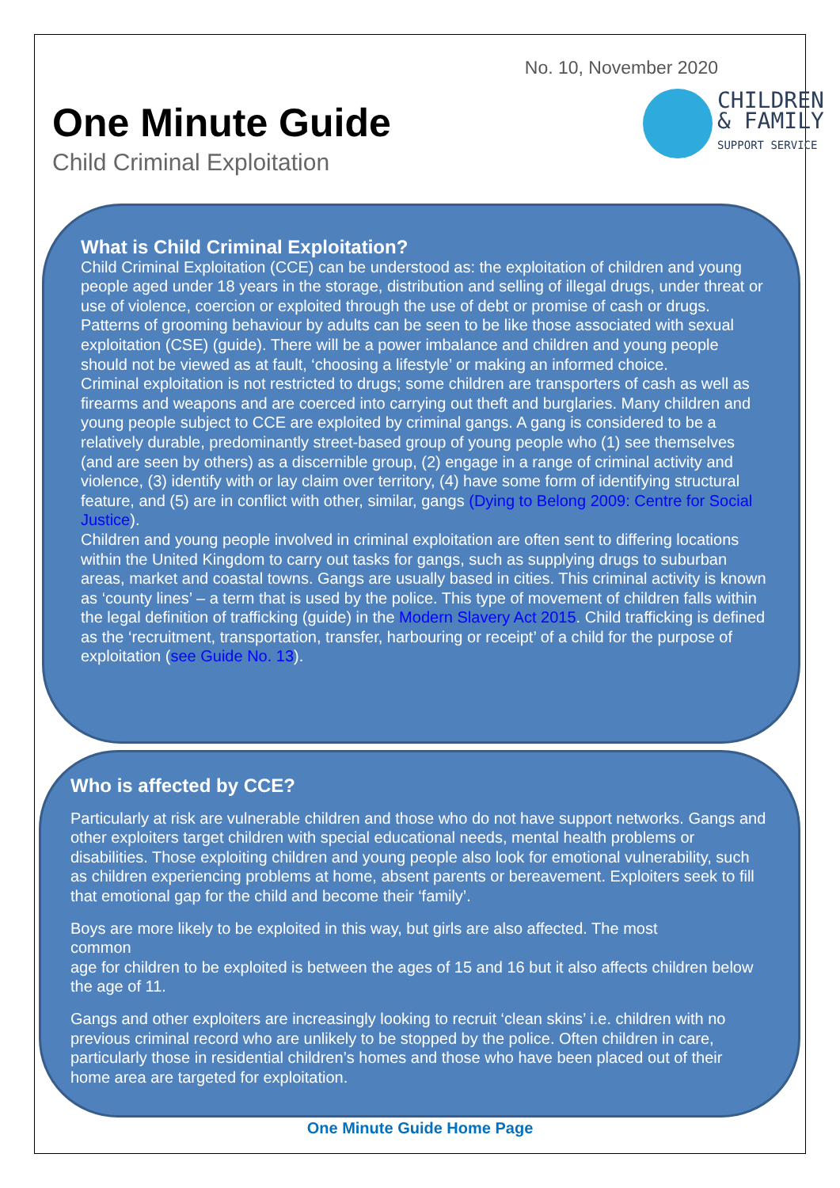No. 10, November 2020
One Minute Guide
Child Criminal Exploitation
CHILDREN
& FAMILY
SUPPORT SERVICE
What is Child Criminal Exploitation?
Child Criminal Exploitation (CCE) can be understood as: the exploitation of children and young people aged under 18 years in the storage, distribution and selling of illegal drugs, under threat or use of violence, coercion or exploited through the use of debt or promise of cash or drugs.
Patterns of grooming behaviour by adults can be seen to be like those associated with sexual exploitation (CSE) (guide). There will be a power imbalance and children and young people should not be viewed as at fault, ‘choosing a lifestyle’ or making an informed choice.
Criminal exploitation is not restricted to drugs; some children are transporters of cash as well as firearms and weapons and are coerced into carrying out theft and burglaries. Many children and young people subject to CCE are exploited by criminal gangs. A gang is considered to be a relatively durable, predominantly street-based group of young people who (1) see themselves (and are seen by others) as a discernible group, (2) engage in a range of criminal activity and violence, (3) identify with or lay claim over territory, (4) have some form of identifying structural feature, and (5) are in conflict with other, similar, gangs (Dying to Belong 2009: Centre for Social Justice).
Children and young people involved in criminal exploitation are often sent to differing locations within the United Kingdom to carry out tasks for gangs, such as supplying drugs to suburban areas, market and coastal towns. Gangs are usually based in cities. This criminal activity is known as ‘county lines’ – a term that is used by the police. This type of movement of children falls within the legal definition of trafficking (guide) in the Modern Slavery Act 2015. Child trafficking is defined as the ‘recruitment, transportation, transfer, harbouring or receipt’ of a child for the purpose of exploitation (see Guide No. 13).
Who is affected by CCE?
Particularly at risk are vulnerable children and those who do not have support networks. Gangs and other exploiters target children with special educational needs, mental health problems or disabilities. Those exploiting children and young people also look for emotional vulnerability, such as children experiencing problems at home, absent parents or bereavement. Exploiters seek to fill that emotional gap for the child and become their ‘family’.
Boys are more likely to be exploited in this way, but girls are also affected. The most common
age for children to be exploited is between the ages of 15 and 16 but it also affects children below the age of 11.
Gangs and other exploiters are increasingly looking to recruit ‘clean skins’ i.e. children with no previous criminal record who are unlikely to be stopped by the police. Often children in care, particularly those in residential children’s homes and those who have been placed out of their home area are targeted for exploitation.
One Minute Guide Home Page